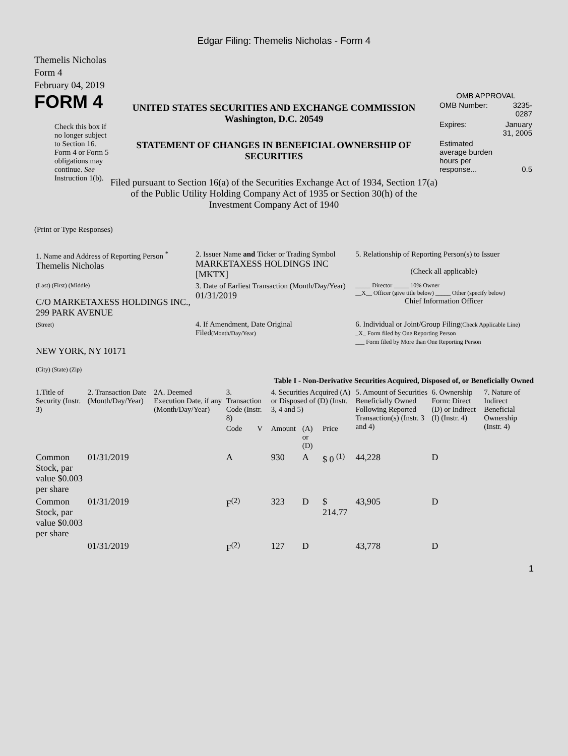Edgar Filing: Themelis Nicholas - Form 4
Themelis Nicholas
Form 4
February 04, 2019
FORM 4
Check this box if no longer subject to Section 16. Form 4 or Form 5 obligations may continue. See Instruction 1(b).
UNITED STATES SECURITIES AND EXCHANGE COMMISSION
Washington, D.C. 20549
STATEMENT OF CHANGES IN BENEFICIAL OWNERSHIP OF SECURITIES
Filed pursuant to Section 16(a) of the Securities Exchange Act of 1934, Section 17(a) of the Public Utility Holding Company Act of 1935 or Section 30(h) of the Investment Company Act of 1940
OMB APPROVAL
| OMB Number: | 3235-0287 |
| Expires: | January 31, 2005 |
| Estimated average burden hours per response... | 0.5 |
(Print or Type Responses)
| 1. Name and Address of Reporting Person <sup>*</sup> Themelis Nicholas | 2. Issuer Name and Ticker or Trading Symbol MARKETAXESS HOLDINGS INC [MKTX] | 5. Relationship of Reporting Person(s) to Issuer (Check all applicable) |
| (Last) (First) (Middle) C/O MARKETAXESS HOLDINGS INC., 299 PARK AVENUE | 3. Date of Earliest Transaction (Month/Day/Year) 01/31/2019 | _____ Director _____ 10% Owner __X__ Officer (give title below) _____ Other (specify below) Chief Information Officer |
| (Street) NEW YORK, NY 10171 (City) (State) (Zip) | 4. If Amendment, Date Original Filed (Month/Day/Year) | 6. Individual or Joint/Group Filing (Check Applicable Line) _X_ Form filed by One Reporting Person ___ Form filed by More than One Reporting Person |
Table I - Non-Derivative Securities Acquired, Disposed of, or Beneficially Owned
| 1.Title of Security (Instr. 3) | 2. Transaction Date (Month/Day/Year) | 2A. Deemed Execution Date, if any (Month/Day/Year) | 3. Transaction Code (Instr. 8) | | 4. Securities Acquired (A) or Disposed of (D) (Instr. 3, 4 and 5) | | | 5. Amount of Securities Beneficially Owned Following Reported Transaction(s) (Instr. 3 and 4) | 6. Ownership Form: Direct (D) or Indirect (I) (Instr. 4) | 7. Nature of Indirect Beneficial Ownership (Instr. 4) |
| --- | --- | --- | --- | --- | --- | --- | --- | --- | --- | --- |
| | | | Code | V | Amount | (A) or (D) | Price | | | |
| Common Stock, par value $0.003 per share | 01/31/2019 | | A | | 930 | A | $ 0 <sup>(1)</sup> | 44,228 | D | |
| Common Stock, par value $0.003 per share | 01/31/2019 | | F<sup>(2)</sup> | | 323 | D | $ 214.77 | 43,905 | D | |
| | 01/31/2019 | | F<sup>(2)</sup> | | 127 | D | | 43,778 | D | |
1